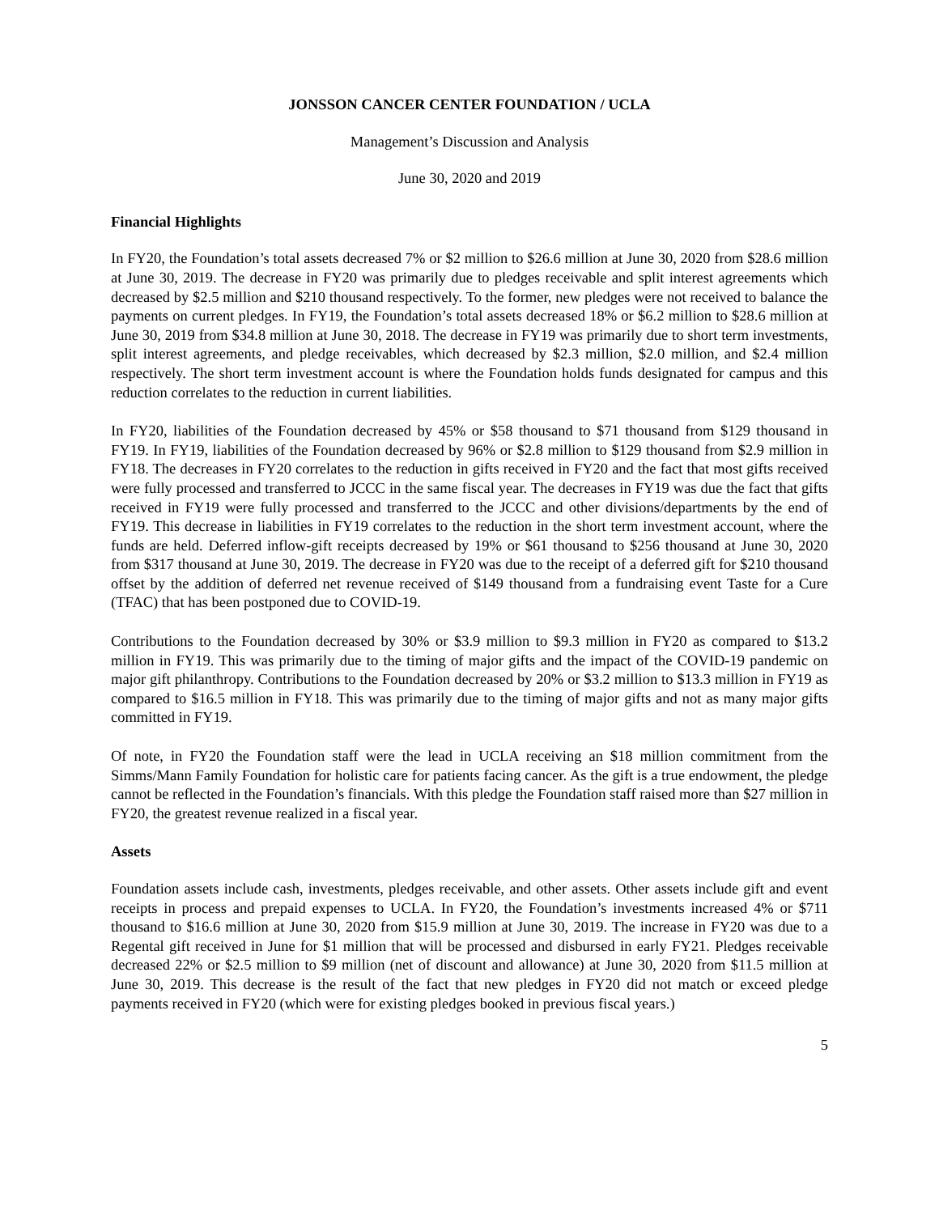JONSSON CANCER CENTER FOUNDATION / UCLA
Management’s Discussion and Analysis
June 30, 2020 and 2019
Financial Highlights
In FY20, the Foundation’s total assets decreased 7% or $2 million to $26.6 million at June 30, 2020 from $28.6 million at June 30, 2019. The decrease in FY20 was primarily due to pledges receivable and split interest agreements which decreased by $2.5 million and $210 thousand respectively. To the former, new pledges were not received to balance the payments on current pledges. In FY19, the Foundation’s total assets decreased 18% or $6.2 million to $28.6 million at June 30, 2019 from $34.8 million at June 30, 2018. The decrease in FY19 was primarily due to short term investments, split interest agreements, and pledge receivables, which decreased by $2.3 million, $2.0 million, and $2.4 million respectively. The short term investment account is where the Foundation holds funds designated for campus and this reduction correlates to the reduction in current liabilities.
In FY20, liabilities of the Foundation decreased by 45% or $58 thousand to $71 thousand from $129 thousand in FY19. In FY19, liabilities of the Foundation decreased by 96% or $2.8 million to $129 thousand from $2.9 million in FY18. The decreases in FY20 correlates to the reduction in gifts received in FY20 and the fact that most gifts received were fully processed and transferred to JCCC in the same fiscal year. The decreases in FY19 was due the fact that gifts received in FY19 were fully processed and transferred to the JCCC and other divisions/departments by the end of FY19. This decrease in liabilities in FY19 correlates to the reduction in the short term investment account, where the funds are held. Deferred inflow-gift receipts decreased by 19% or $61 thousand to $256 thousand at June 30, 2020 from $317 thousand at June 30, 2019. The decrease in FY20 was due to the receipt of a deferred gift for $210 thousand offset by the addition of deferred net revenue received of $149 thousand from a fundraising event Taste for a Cure (TFAC) that has been postponed due to COVID-19.
Contributions to the Foundation decreased by 30% or $3.9 million to $9.3 million in FY20 as compared to $13.2 million in FY19. This was primarily due to the timing of major gifts and the impact of the COVID-19 pandemic on major gift philanthropy. Contributions to the Foundation decreased by 20% or $3.2 million to $13.3 million in FY19 as compared to $16.5 million in FY18. This was primarily due to the timing of major gifts and not as many major gifts committed in FY19.
Of note, in FY20 the Foundation staff were the lead in UCLA receiving an $18 million commitment from the Simms/Mann Family Foundation for holistic care for patients facing cancer. As the gift is a true endowment, the pledge cannot be reflected in the Foundation’s financials. With this pledge the Foundation staff raised more than $27 million in FY20, the greatest revenue realized in a fiscal year.
Assets
Foundation assets include cash, investments, pledges receivable, and other assets. Other assets include gift and event receipts in process and prepaid expenses to UCLA. In FY20, the Foundation’s investments increased 4% or $711 thousand to $16.6 million at June 30, 2020 from $15.9 million at June 30, 2019. The increase in FY20 was due to a Regental gift received in June for $1 million that will be processed and disbursed in early FY21. Pledges receivable decreased 22% or $2.5 million to $9 million (net of discount and allowance) at June 30, 2020 from $11.5 million at June 30, 2019. This decrease is the result of the fact that new pledges in FY20 did not match or exceed pledge payments received in FY20 (which were for existing pledges booked in previous fiscal years.)
5